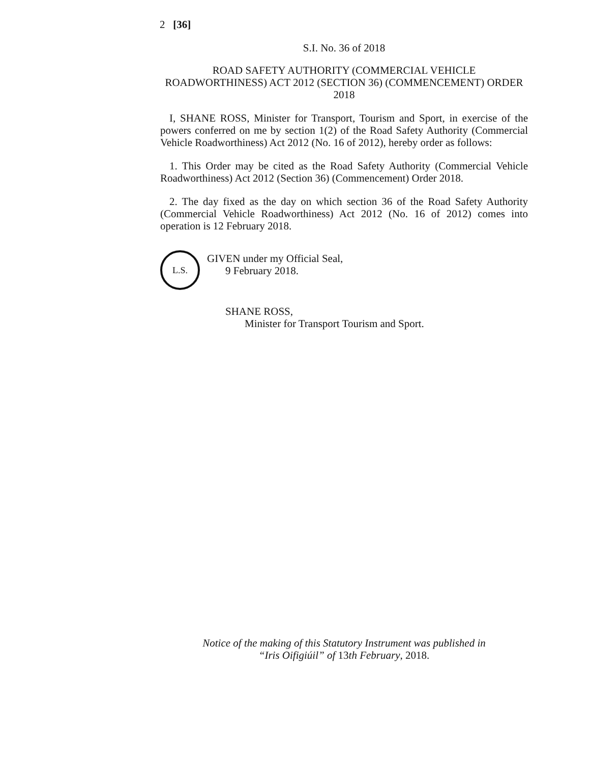2 [36]
S.I. No. 36 of 2018
ROAD SAFETY AUTHORITY (COMMERCIAL VEHICLE ROADWORTHINESS) ACT 2012 (SECTION 36) (COMMENCEMENT) ORDER 2018
I, SHANE ROSS, Minister for Transport, Tourism and Sport, in exercise of the powers conferred on me by section 1(2) of the Road Safety Authority (Commercial Vehicle Roadworthiness) Act 2012 (No. 16 of 2012), hereby order as follows:
1. This Order may be cited as the Road Safety Authority (Commercial Vehicle Roadworthiness) Act 2012 (Section 36) (Commencement) Order 2018.
2. The day fixed as the day on which section 36 of the Road Safety Authority (Commercial Vehicle Roadworthiness) Act 2012 (No. 16 of 2012) comes into operation is 12 February 2018.
L.S.
GIVEN under my Official Seal,
9 February 2018.
SHANE ROSS,
Minister for Transport Tourism and Sport.
Notice of the making of this Statutory Instrument was published in
“Iris Oifigiúil” of 13th February, 2018.